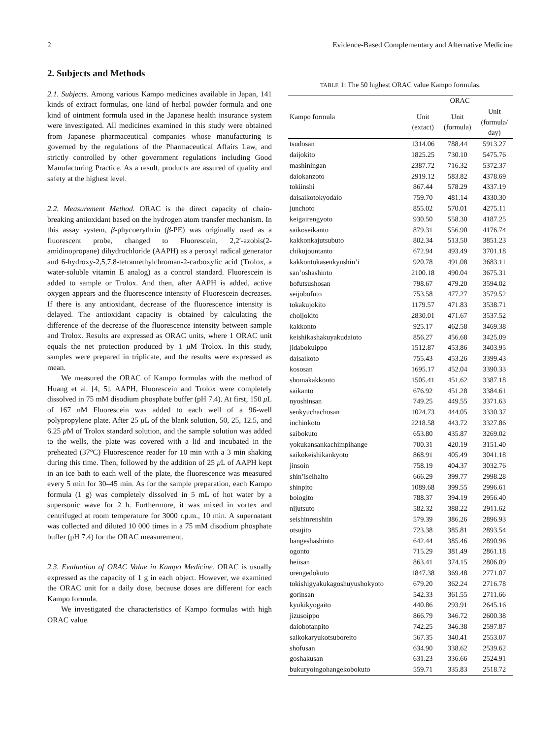2 Evidence-Based Complementary and Alternative Medicine
2. Subjects and Methods
2.1. Subjects. Among various Kampo medicines available in Japan, 141 kinds of extract formulas, one kind of herbal powder formula and one kind of ointment formula used in the Japanese health insurance system were investigated. All medicines examined in this study were obtained from Japanese pharmaceutical companies whose manufacturing is governed by the regulations of the Pharmaceutical Affairs Law, and strictly controlled by other government regulations including Good Manufacturing Practice. As a result, products are assured of quality and safety at the highest level.
2.2. Measurement Method. ORAC is the direct capacity of chain-breaking antioxidant based on the hydrogen atom transfer mechanism. In this assay system, β-phycoerythrin (β-PE) was originally used as a fluorescent probe, changed to Fluorescein, 2,2′-azobis(2-amidinopropane) dihydrochloride (AAPH) as a peroxyl radical generator and 6-hydroxy-2,5,7,8-tetramethylchroman-2-carboxylic acid (Trolox, a water-soluble vitamin E analog) as a control standard. Fluorescein is added to sample or Trolox. And then, after AAPH is added, active oxygen appears and the fluorescence intensity of Fluorescein decreases. If there is any antioxidant, decrease of the fluorescence intensity is delayed. The antioxidant capacity is obtained by calculating the difference of the decrease of the fluorescence intensity between sample and Trolox. Results are expressed as ORAC units, where 1 ORAC unit equals the net protection produced by 1 μ M Trolox. In this study, samples were prepared in triplicate, and the results were expressed as mean.
We measured the ORAC of Kampo formulas with the method of Huang et al. [4, 5]. AAPH, Fluorescein and Trolox were completely dissolved in 75 mM disodium phosphate buffer (pH 7.4). At first, 150 μ L of 167 nM Fluorescein was added to each well of a 96-well polypropylene plate. After 25 μ L of the blank solution, 50, 25, 12.5, and 6.25 μ M of Trolox standard solution, and the sample solution was added to the wells, the plate was covered with a lid and incubated in the preheated (37°C) Fluorescence reader for 10 min with a 3 min shaking during this time. Then, followed by the addition of 25 μ L of AAPH kept in an ice bath to each well of the plate, the fluorescence was measured every 5 min for 30–45 min. As for the sample preparation, each Kampo formula (1 g) was completely dissolved in 5 mL of hot water by a supersonic wave for 2 h. Furthermore, it was mixed in vortex and centrifuged at room temperature for 3000 r.p.m., 10 min. A supernatant was collected and diluted 10 000 times in a 75 mM disodium phosphate buffer (pH 7.4) for the ORAC measurement.
2.3. Evaluation of ORAC Value in Kampo Medicine. ORAC is usually expressed as the capacity of 1 g in each object. However, we examined the ORAC unit for a daily dose, because doses are different for each Kampo formula.
We investigated the characteristics of Kampo formulas with high ORAC value.
TABLE 1: The 50 highest ORAC value Kampo formulas.
| Kampo formula | ORAC | | |
| --- | --- | --- | --- |
| | Unit (extact) | Unit (formula) | Unit (formula/ day) |
| tsudosan | 1314.06 | 788.44 | 5913.27 |
| daijokito | 1825.25 | 730.10 | 5475.76 |
| mashiningan | 2387.72 | 716.32 | 5372.37 |
| daiokanzoto | 2919.12 | 583.82 | 4378.69 |
| tokiinshi | 867.44 | 578.29 | 4337.19 |
| daisaikotokyodaio | 759.70 | 481.14 | 4330.30 |
| junchoto | 855.02 | 570.01 | 4275.11 |
| keigairengyoto | 930.50 | 558.30 | 4187.25 |
| saikoseikanto | 879.31 | 556.90 | 4176.74 |
| kakkonkajutsubuto | 802.34 | 513.50 | 3851.23 |
| chikujountanto | 672.94 | 493.49 | 3701.18 |
| kakkontokasenkyushin’i | 920.78 | 491.08 | 3683.11 |
| san’oshashinto | 2100.18 | 490.04 | 3675.31 |
| bofutsushosan | 798.67 | 479.20 | 3594.02 |
| seijobofuto | 753.58 | 477.27 | 3579.52 |
| tokakujokito | 1179.57 | 471.83 | 3538.71 |
| choijokito | 2830.01 | 471.67 | 3537.52 |
| kakkonto | 925.17 | 462.58 | 3469.38 |
| keishikashakuyakudaioto | 856.27 | 456.68 | 3425.09 |
| jidabokuippo | 1512.87 | 453.86 | 3403.95 |
| daisaikoto | 755.43 | 453.26 | 3399.43 |
| kososan | 1695.17 | 452.04 | 3390.33 |
| shomakakkonto | 1505.41 | 451.62 | 3387.18 |
| saikanto | 676.92 | 451.28 | 3384.61 |
| nyoshinsan | 749.25 | 449.55 | 3371.63 |
| senkyuchachosan | 1024.73 | 444.05 | 3330.37 |
| inchinkoto | 2218.58 | 443.72 | 3327.86 |
| saibokuto | 653.80 | 435.87 | 3269.02 |
| yokukansankachimpihange | 700.31 | 420.19 | 3151.40 |
| saikokeishikankyoto | 868.91 | 405.49 | 3041.18 |
| jinsoin | 758.19 | 404.37 | 3032.76 |
| shin’iseihaito | 666.29 | 399.77 | 2998.28 |
| shinpito | 1089.68 | 399.55 | 2996.61 |
| boiogito | 788.37 | 394.19 | 2956.40 |
| nijutsuto | 582.32 | 388.22 | 2911.62 |
| seishinrenshiin | 579.39 | 386.26 | 2896.93 |
| otsujito | 723.38 | 385.81 | 2893.54 |
| hangeshashinto | 642.44 | 385.46 | 2890.96 |
| ogonto | 715.29 | 381.49 | 2861.18 |
| heiisan | 863.41 | 374.15 | 2806.09 |
| orengedokuto | 1847.38 | 369.48 | 2771.07 |
| tokishigyakukagoshuyushokyoto | 679.20 | 362.24 | 2716.78 |
| gorinsan | 542.33 | 361.55 | 2711.66 |
| kyukikyogaito | 440.86 | 293.91 | 2645.16 |
| jizusoippo | 866.79 | 346.72 | 2600.38 |
| daiobotanpito | 742.25 | 346.38 | 2597.87 |
| saikokaryukotsuboreito | 567.35 | 340.41 | 2553.07 |
| shofusan | 634.90 | 338.62 | 2539.62 |
| goshakusan | 631.23 | 336.66 | 2524.91 |
| bukuryoingohangekobokuto | 559.71 | 335.83 | 2518.72 |